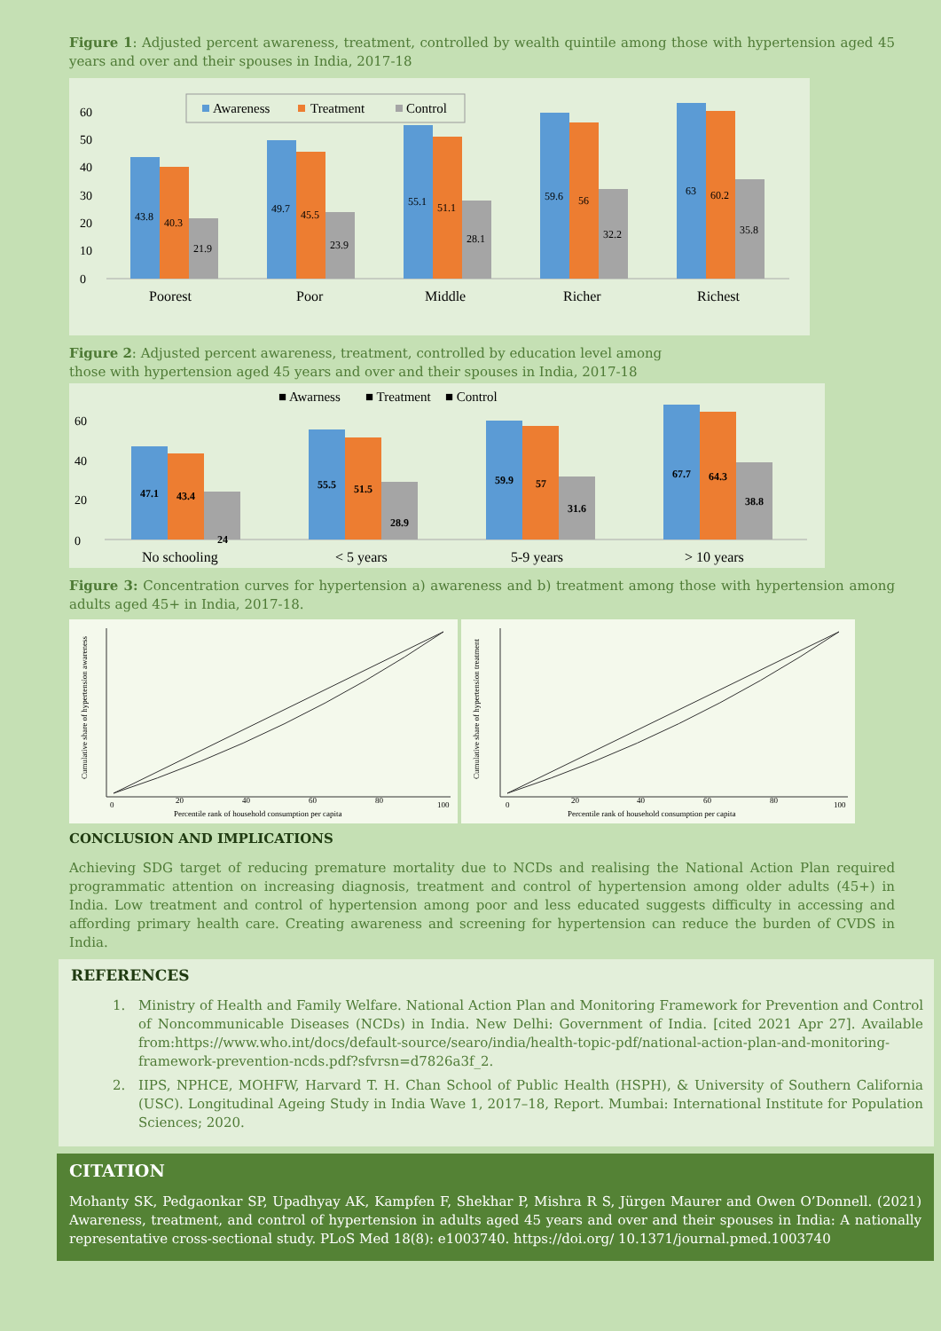Figure 1: Adjusted percent awareness, treatment, controlled by wealth quintile among those with hypertension aged 45 years and over and their spouses in India, 2017-18
Awareness
Treatment
Control
0
10
20
30
40
50
60
43.8
40.3
21.9
Poorest
49.7
45.5
23.9
Poor
55.1
51.1
28.1
Middle
59.6
56
32.2
Richer
63
60.2
35.8
Richest
Figure 2: Adjusted percent awareness, treatment, controlled by education level among
those with hypertension aged 45 years and over and their spouses in India, 2017-18
■ Awarness
■ Treatment
■ Control
0
20
40
60
47.1
43.4
24
No schooling
55.5
51.5
28.9
< 5 years
59.9
57
31.6
5-9 years
67.7
64.3
38.8
> 10 years
Figure 3: Concentration curves for hypertension a) awareness and b) treatment among those with hypertension among adults aged 45+ in India, 2017-18.
Cumulative share of hypertension awareness
0
20
40
60
80
100
Percentile rank of household consumption per capita
Cumulative share of hypertension treatment
0
20
40
60
80
100
Percentile rank of household consumption per capita
CONCLUSION AND IMPLICATIONS
Achieving SDG target of reducing premature mortality due to NCDs and realising the National Action Plan required programmatic attention on increasing diagnosis, treatment and control of hypertension among older adults (45+) in India. Low treatment and control of hypertension among poor and less educated suggests difficulty in accessing and affording primary health care. Creating awareness and screening for hypertension can reduce the burden of CVDS in India.
REFERENCES
1. Ministry of Health and Family Welfare. National Action Plan and Monitoring Framework for Prevention and Control of Noncommunicable Diseases (NCDs) in India. New Delhi: Government of India. [cited 2021 Apr 27]. Available from:https://www.who.int/docs/default-source/searo/india/health-topic-pdf/national-action-plan-and-monitoring-framework-prevention-ncds.pdf?sfvrsn=d7826a3f_2.
2. IIPS, NPHCE, MOHFW, Harvard T. H. Chan School of Public Health (HSPH), & University of Southern California (USC). Longitudinal Ageing Study in India Wave 1, 2017–18, Report. Mumbai: International Institute for Population Sciences; 2020.
CITATION
Mohanty SK, Pedgaonkar SP, Upadhyay AK, Kampfen F, Shekhar P, Mishra R S, Jürgen Maurer and Owen O’Donnell. (2021) Awareness, treatment, and control of hypertension in adults aged 45 years and over and their spouses in India: A nationally representative cross-sectional study. PLoS Med 18(8): e1003740. https://doi.org/ 10.1371/journal.pmed.1003740